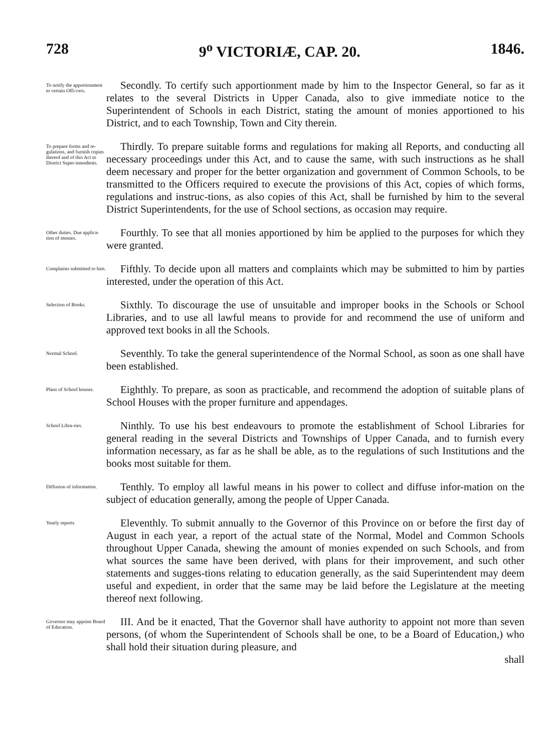728 9<sup>o</sup> VICTORIÆ, CAP. 20. 1846.
To notify the apportionment to certain Offi-cers.
Secondly. To certify such apportionment made by him to the Inspector General, so far as it relates to the several Districts in Upper Canada, also to give immediate notice to the Superintendent of Schools in each District, stating the amount of monies apportioned to his District, and to each Township, Town and City therein.
To prepare forms and re-gulations, and furnish copies thereof and of this Act to District Super-intendents.
Thirdly. To prepare suitable forms and regulations for making all Reports, and conducting all necessary proceedings under this Act, and to cause the same, with such instructions as he shall deem necessary and proper for the better organization and government of Common Schools, to be transmitted to the Officers required to execute the provisions of this Act, copies of which forms, regulations and instruc-tions, as also copies of this Act, shall be furnished by him to the several District Superintendents, for the use of School sections, as occasion may require.
Other duties. Due applica-tion of monies.
Fourthly. To see that all monies apportioned by him be applied to the purposes for which they were granted.
Complaints submitted to him.
Fifthly. To decide upon all matters and complaints which may be submitted to him by parties interested, under the operation of this Act.
Selection of Books.
Sixthly. To discourage the use of unsuitable and improper books in the Schools or School Libraries, and to use all lawful means to provide for and recommend the use of uniform and approved text books in all the Schools.
Normal School.
Seventhly. To take the general superintendence of the Normal School, as soon as one shall have been established.
Plans of School houses.
Eighthly. To prepare, as soon as practicable, and recommend the adoption of suitable plans of School Houses with the proper furniture and appendages.
School Libra-ries.
Ninthly. To use his best endeavours to promote the establishment of School Libraries for general reading in the several Districts and Townships of Upper Canada, and to furnish every information necessary, as far as he shall be able, as to the regulations of such Institutions and the books most suitable for them.
Diffusion of information.
Tenthly. To employ all lawful means in his power to collect and diffuse infor-mation on the subject of education generally, among the people of Upper Canada.
Yearly reports
Eleventhly. To submit annually to the Governor of this Province on or before the first day of August in each year, a report of the actual state of the Normal, Model and Common Schools throughout Upper Canada, shewing the amount of monies expended on such Schools, and from what sources the same have been derived, with plans for their improvement, and such other statements and sugges-tions relating to education generally, as the said Superintendent may deem useful and expedient, in order that the same may be laid before the Legislature at the meeting thereof next following.
Governor may appoint Board of Education.
III. And be it enacted, That the Governor shall have authority to appoint not more than seven persons, (of whom the Superintendent of Schools shall be one, to be a Board of Education,) who shall hold their situation during pleasure, and
shall